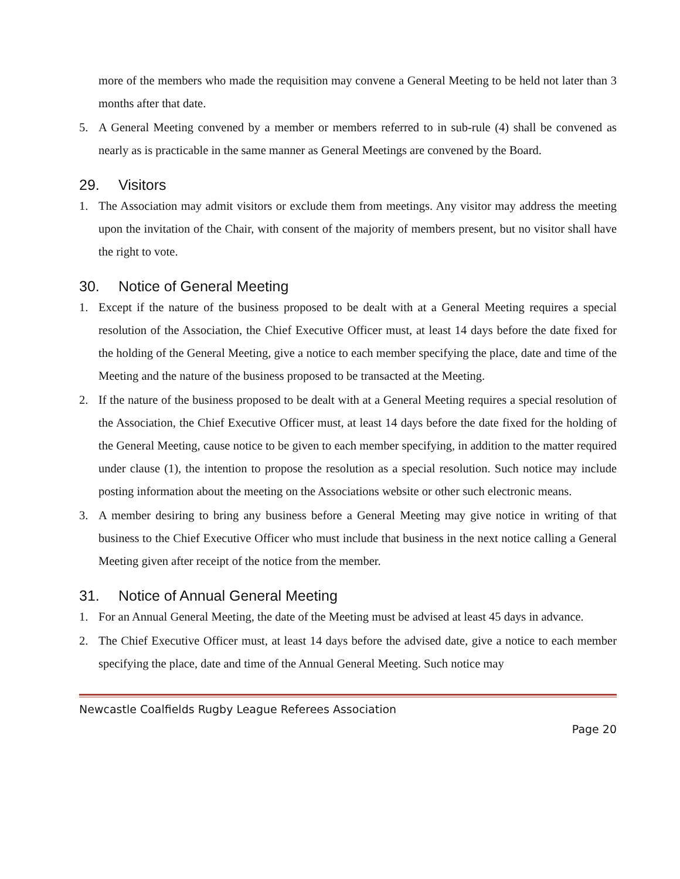more of the members who made the requisition may convene a General Meeting to be held not later than 3 months after that date.
5. A General Meeting convened by a member or members referred to in sub-rule (4) shall be convened as nearly as is practicable in the same manner as General Meetings are convened by the Board.
29. Visitors
1. The Association may admit visitors or exclude them from meetings. Any visitor may address the meeting upon the invitation of the Chair, with consent of the majority of members present, but no visitor shall have the right to vote.
30. Notice of General Meeting
1. Except if the nature of the business proposed to be dealt with at a General Meeting requires a special resolution of the Association, the Chief Executive Officer must, at least 14 days before the date fixed for the holding of the General Meeting, give a notice to each member specifying the place, date and time of the Meeting and the nature of the business proposed to be transacted at the Meeting.
2. If the nature of the business proposed to be dealt with at a General Meeting requires a special resolution of the Association, the Chief Executive Officer must, at least 14 days before the date fixed for the holding of the General Meeting, cause notice to be given to each member specifying, in addition to the matter required under clause (1), the intention to propose the resolution as a special resolution. Such notice may include posting information about the meeting on the Associations website or other such electronic means.
3. A member desiring to bring any business before a General Meeting may give notice in writing of that business to the Chief Executive Officer who must include that business in the next notice calling a General Meeting given after receipt of the notice from the member.
31. Notice of Annual General Meeting
1. For an Annual General Meeting, the date of the Meeting must be advised at least 45 days in advance.
2. The Chief Executive Officer must, at least 14 days before the advised date, give a notice to each member specifying the place, date and time of the Annual General Meeting. Such notice may
Newcastle Coalfields Rugby League Referees Association
Page 20